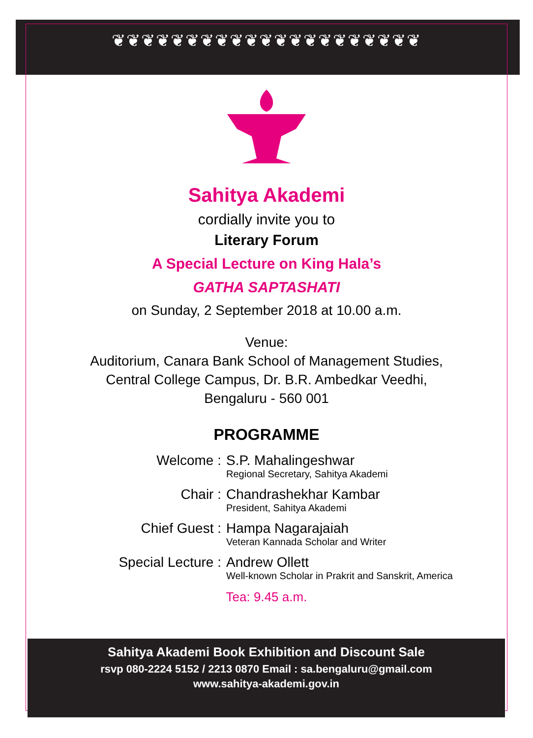❦❦❦❦❦❦❦❦❦❦❦❦❦❦❦❦❦❦❦❦❦
Sahitya Akademi
cordially invite you to
Literary Forum
A Special Lecture on King Hala’s
GATHA SAPTASHATI
on Sunday, 2 September 2018 at 10.00 a.m.
Venue:
Auditorium, Canara Bank School of Management Studies,
Central College Campus, Dr. B.R. Ambedkar Veedhi,
Bengaluru - 560 001
PROGRAMME
Welcome : S.P. Mahalingeshwar
Regional Secretary, Sahitya Akademi
Chair : Chandrashekhar Kambar
President, Sahitya Akademi
Chief Guest : Hampa Nagarajaiah
Veteran Kannada Scholar and Writer
Special Lecture : Andrew Ollett
Well-known Scholar in Prakrit and Sanskrit, America
Tea: 9.45 a.m.
Sahitya Akademi Book Exhibition and Discount Sale
rsvp 080-2224 5152 / 2213 0870 Email : sa.bengaluru@gmail.com
www.sahitya-akademi.gov.in